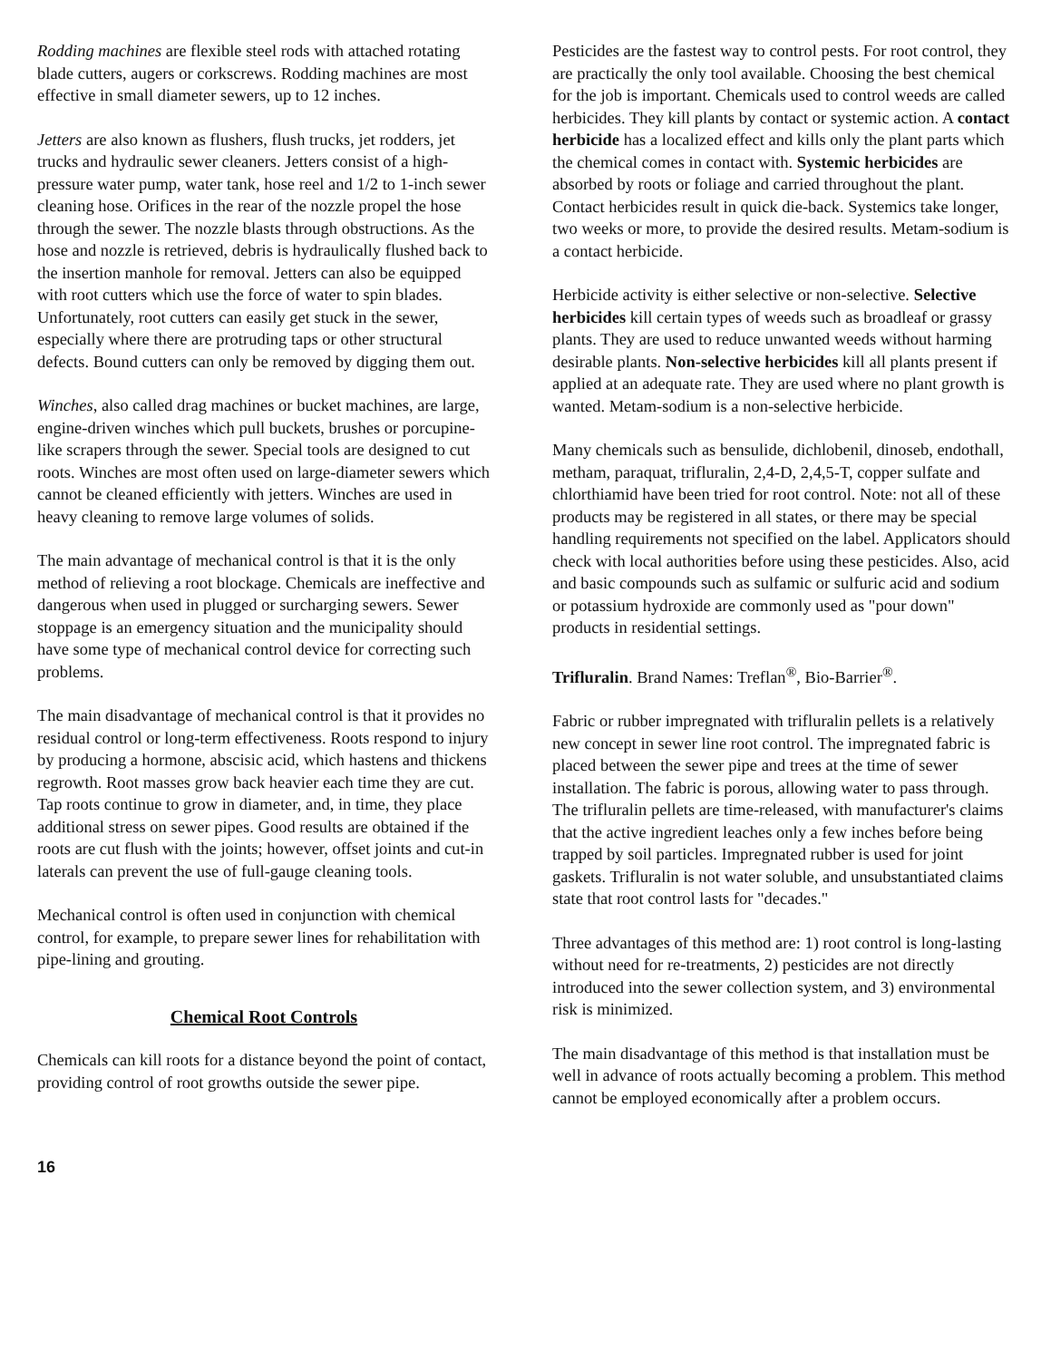Rodding machines are flexible steel rods with attached rotating blade cutters, augers or corkscrews. Rodding machines are most effective in small diameter sewers, up to 12 inches.
Jetters are also known as flushers, flush trucks, jet rodders, jet trucks and hydraulic sewer cleaners. Jetters consist of a high-pressure water pump, water tank, hose reel and 1/2 to 1-inch sewer cleaning hose. Orifices in the rear of the nozzle propel the hose through the sewer. The nozzle blasts through obstructions. As the hose and nozzle is retrieved, debris is hydraulically flushed back to the insertion manhole for removal. Jetters can also be equipped with root cutters which use the force of water to spin blades. Unfortunately, root cutters can easily get stuck in the sewer, especially where there are protruding taps or other structural defects. Bound cutters can only be removed by digging them out.
Winches, also called drag machines or bucket machines, are large, engine-driven winches which pull buckets, brushes or porcupine-like scrapers through the sewer. Special tools are designed to cut roots. Winches are most often used on large-diameter sewers which cannot be cleaned efficiently with jetters. Winches are used in heavy cleaning to remove large volumes of solids.
The main advantage of mechanical control is that it is the only method of relieving a root blockage. Chemicals are ineffective and dangerous when used in plugged or surcharging sewers. Sewer stoppage is an emergency situation and the municipality should have some type of mechanical control device for correcting such problems.
The main disadvantage of mechanical control is that it provides no residual control or long-term effectiveness. Roots respond to injury by producing a hormone, abscisic acid, which hastens and thickens regrowth. Root masses grow back heavier each time they are cut. Tap roots continue to grow in diameter, and, in time, they place additional stress on sewer pipes. Good results are obtained if the roots are cut flush with the joints; however, offset joints and cut-in laterals can prevent the use of full-gauge cleaning tools.
Mechanical control is often used in conjunction with chemical control, for example, to prepare sewer lines for rehabilitation with pipe-lining and grouting.
Chemical Root Controls
Chemicals can kill roots for a distance beyond the point of contact, providing control of root growths outside the sewer pipe.
Pesticides are the fastest way to control pests. For root control, they are practically the only tool available. Choosing the best chemical for the job is important. Chemicals used to control weeds are called herbicides. They kill plants by contact or systemic action. A contact herbicide has a localized effect and kills only the plant parts which the chemical comes in contact with. Systemic herbicides are absorbed by roots or foliage and carried throughout the plant. Contact herbicides result in quick die-back. Systemics take longer, two weeks or more, to provide the desired results. Metam-sodium is a contact herbicide.
Herbicide activity is either selective or non-selective. Selective herbicides kill certain types of weeds such as broadleaf or grassy plants. They are used to reduce unwanted weeds without harming desirable plants. Non-selective herbicides kill all plants present if applied at an adequate rate. They are used where no plant growth is wanted. Metam-sodium is a non-selective herbicide.
Many chemicals such as bensulide, dichlobenil, dinoseb, endothall, metham, paraquat, trifluralin, 2,4-D, 2,4,5-T, copper sulfate and chlorthiamid have been tried for root control. Note: not all of these products may be registered in all states, or there may be special handling requirements not specified on the label. Applicators should check with local authorities before using these pesticides. Also, acid and basic compounds such as sulfamic or sulfuric acid and sodium or potassium hydroxide are commonly used as "pour down" products in residential settings.
Trifluralin. Brand Names: Treflan<sup>®</sup>, Bio-Barrier<sup>®</sup>.
Fabric or rubber impregnated with trifluralin pellets is a relatively new concept in sewer line root control. The impregnated fabric is placed between the sewer pipe and trees at the time of sewer installation. The fabric is porous, allowing water to pass through. The trifluralin pellets are time-released, with manufacturer's claims that the active ingredient leaches only a few inches before being trapped by soil particles. Impregnated rubber is used for joint gaskets. Trifluralin is not water soluble, and unsubstantiated claims state that root control lasts for "decades."
Three advantages of this method are: 1) root control is long-lasting without need for re-treatments, 2) pesticides are not directly introduced into the sewer collection system, and 3) environmental risk is minimized.
The main disadvantage of this method is that installation must be well in advance of roots actually becoming a problem. This method cannot be employed economically after a problem occurs.
16